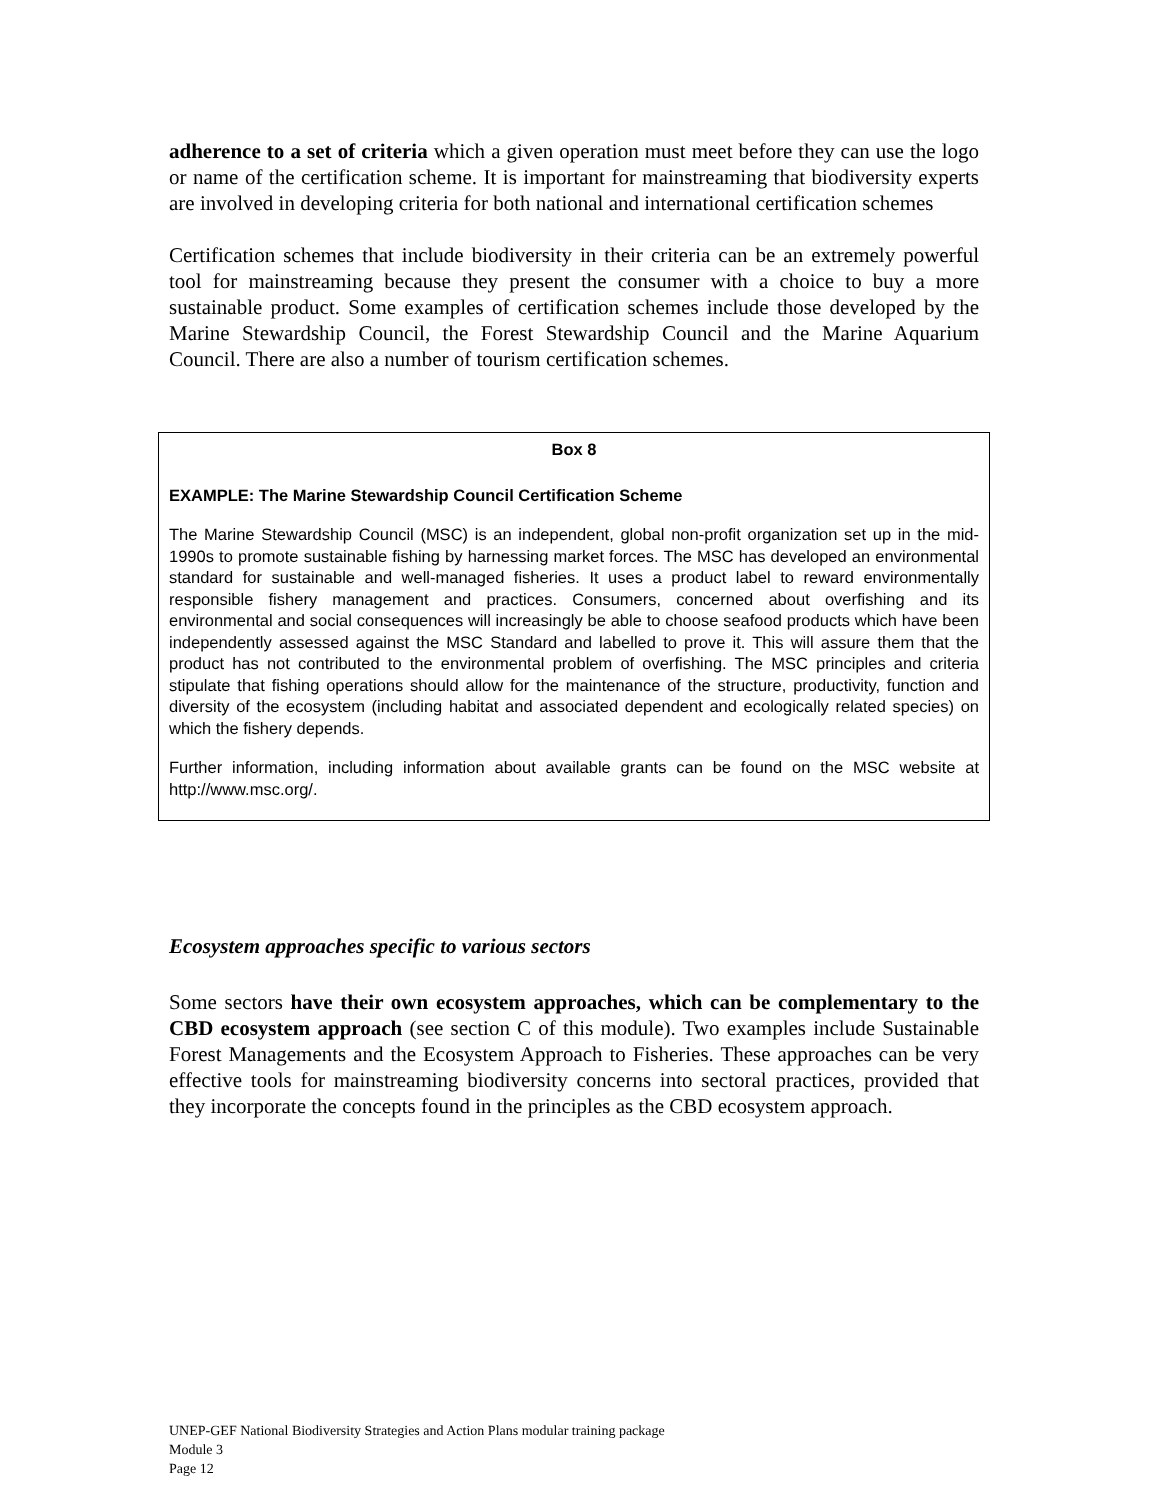adherence to a set of criteria which a given operation must meet before they can use the logo or name of the certification scheme. It is important for mainstreaming that biodiversity experts are involved in developing criteria for both national and international certification schemes
Certification schemes that include biodiversity in their criteria can be an extremely powerful tool for mainstreaming because they present the consumer with a choice to buy a more sustainable product. Some examples of certification schemes include those developed by the Marine Stewardship Council, the Forest Stewardship Council and the Marine Aquarium Council. There are also a number of tourism certification schemes.
Box 8
EXAMPLE: The Marine Stewardship Council Certification Scheme
The Marine Stewardship Council (MSC) is an independent, global non-profit organization set up in the mid-1990s to promote sustainable fishing by harnessing market forces. The MSC has developed an environmental standard for sustainable and well-managed fisheries. It uses a product label to reward environmentally responsible fishery management and practices. Consumers, concerned about overfishing and its environmental and social consequences will increasingly be able to choose seafood products which have been independently assessed against the MSC Standard and labelled to prove it. This will assure them that the product has not contributed to the environmental problem of overfishing. The MSC principles and criteria stipulate that fishing operations should allow for the maintenance of the structure, productivity, function and diversity of the ecosystem (including habitat and associated dependent and ecologically related species) on which the fishery depends.
Further information, including information about available grants can be found on the MSC website at http://www.msc.org/.
Ecosystem approaches specific to various sectors
Some sectors have their own ecosystem approaches, which can be complementary to the CBD ecosystem approach (see section C of this module). Two examples include Sustainable Forest Managements and the Ecosystem Approach to Fisheries. These approaches can be very effective tools for mainstreaming biodiversity concerns into sectoral practices, provided that they incorporate the concepts found in the principles as the CBD ecosystem approach.
UNEP-GEF National Biodiversity Strategies and Action Plans modular training package
Module 3
Page 12